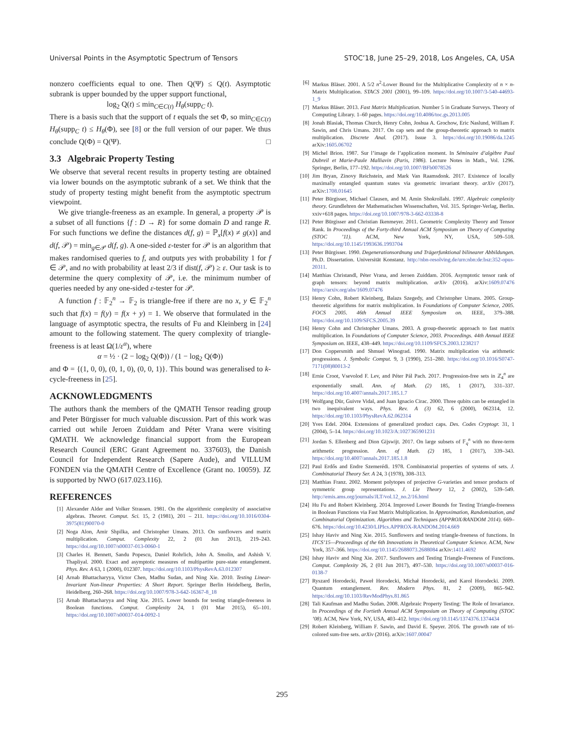Universal Points in the Asymptotic Spectrum of Tensors STOC’18, June 25–29, 2018, Los Angeles, CA, USA
nonzero coefficients equal to one. Then Q(Ψ) ≤ Q(t). Asymptotic subrank is upper bounded by the upper support functional,
log<sub>2</sub> Q(t) ≤ min<sub>C∈C(t)</sub> H<sub>θ</sub>(supp<sub>C</sub> t).
There is a basis such that the support of t equals the set Φ, so min<sub>C∈C(t)</sub> H<sub>θ</sub>(supp<sub>C</sub> t) ≤ H<sub>θ</sub>(Φ), see [8] or the full version of our paper. We thus conclude Q(Φ) = Q(Ψ). □
3.3 Algebraic Property Testing
We observe that several recent results in property testing are obtained via lower bounds on the asymptotic subrank of a set. We think that the study of property testing might benefit from the asymptotic spectrum viewpoint.
We give triangle-freeness as an example. In general, a property 𝒫 is a subset of all functions {f : D → R} for some domain D and range R. For such functions we define the distances d(f, g) = ℙ<sub>x</sub>[f(x) ≠ g(x)] and d(f, 𝒫) = min<sub>g∈𝒫</sub> d(f, g). A one-sided ε-tester for 𝒫 is an algorithm that makes randomised queries to f, and outputs yes with probability 1 for f ∈ 𝒫, and no with probability at least 2/3 if dist(f, 𝒫) ≥ ε. Our task is to determine the query complexity of 𝒫, i.e. the minimum number of queries needed by any one-sided ε-tester for 𝒫.
A function f : 𝔽<sub>2</sub><sup>n</sup> → 𝔽<sub>2</sub> is triangle-free if there are no x, y ∈ 𝔽<sub>2</sub><sup>n</sup> such that f(x) = f(y) = f(x + y) = 1. We observe that formulated in the language of asymptotic spectra, the results of Fu and Kleinberg in [24] amount to the following statement. The query complexity of triangle-freeness is at least Ω(1/ε<sup>α</sup>), where
α = ½ · (2 − log<sub>2</sub> Q(Φ)) / (1 − log<sub>2</sub> Q(Φ))
and Φ = {(1, 0, 0), (0, 1, 0), (0, 0, 1)}. This bound was generalised to k-cycle-freeness in [25].
ACKNOWLEDGMENTS
The authors thank the members of the QMATH Tensor reading group and Peter Bürgisser for much valuable discussion. Part of this work was carried out while Jeroen Zuiddam and Péter Vrana were visiting QMATH. We acknowledge financial support from the European Research Council (ERC Grant Agreement no. 337603), the Danish Council for Independent Research (Sapere Aude), and VILLUM FONDEN via the QMATH Centre of Excellence (Grant no. 10059). JZ is supported by NWO (617.023.116).
REFERENCES
[1] Alexander Alder and Volker Strassen. 1981. On the algorithmic complexity of associative algebras. Theoret. Comput. Sci. 15, 2 (1981), 201 – 211. https://doi.org/10.1016/0304-3975(81)90070-0
[2] Noga Alon, Amir Shpilka, and Christopher Umans. 2013. On sunflowers and matrix multiplication. Comput. Complexity 22, 2 (01 Jun 2013), 219–243. https://doi.org/10.1007/s00037-013-0060-1
[3] Charles H. Bennett, Sandu Popescu, Daniel Rohrlich, John A. Smolin, and Ashish V. Thapliyal. 2000. Exact and asymptotic measures of multipartite pure-state entanglement. Phys. Rev. A 63, 1 (2000), 012307. https://doi.org/10.1103/PhysRevA.63.012307
[4] Arnab Bhattacharyya, Victor Chen, Madhu Sudan, and Ning Xie. 2010. Testing Linear-Invariant Non-linear Properties: A Short Report. Springer Berlin Heidelberg, Berlin, Heidelberg, 260–268. https://doi.org/10.1007/978-3-642-16367-8_18
[5] Arnab Bhattacharyya and Ning Xie. 2015. Lower bounds for testing triangle-freeness in Boolean functions. Comput. Complexity 24, 1 (01 Mar 2015), 65–101. https://doi.org/10.1007/s00037-014-0092-1
[6] Markus Bläser. 2001. A 5/2 n<sup>2</sup>-Lower Bound for the Multiplicative Complexity of n × n-Matrix Multiplication. STACS 2001 (2001), 99–109. https://doi.org/10.1007/3-540-44693-1_9
[7] Markus Bläser. 2013. Fast Matrix Multiplication. Number 5 in Graduate Surveys. Theory of Computing Library. 1–60 pages. https://doi.org/10.4086/toc.gs.2013.005
[8] Jonah Blasiak, Thomas Church, Henry Cohn, Joshua A. Grochow, Eric Naslund, William F. Sawin, and Chris Umans. 2017. On cap sets and the group-theoretic approach to matrix multiplication. Discrete Anal. (2017). Issue 3. https://doi.org/10.19086/da.1245 arXiv:1605.06702
[9] Michel Brion. 1987. Sur l’image de l’application moment. In Séminaire d’algèbre Paul Dubreil et Marie-Paule Malliavin (Paris, 1986). Lecture Notes in Math., Vol. 1296. Springer, Berlin, 177–192. https://doi.org/10.1007/BFb0078526
[10] Jim Bryan, Zinovy Reichstein, and Mark Van Raamsdonk. 2017. Existence of locally maximally entangled quantum states via geometric invariant theory. arXiv (2017). arXiv:1708.01645
[11] Peter Bürgisser, Michael Clausen, and M. Amin Shokrollahi. 1997. Algebraic complexity theory. Grundlehren der Mathematischen Wissenschaften, Vol. 315. Springer-Verlag, Berlin. xxiv+618 pages. https://doi.org/10.1007/978-3-662-03338-8
[12] Peter Bürgisser and Christian Ikenmeyer. 2011. Geometric Complexity Theory and Tensor Rank. In Proceedings of the Forty-third Annual ACM Symposium on Theory of Computing (STOC ’11). ACM, New York, NY, USA, 509–518. https://doi.org/10.1145/1993636.1993704
[13] Peter Bürgisser. 1990. Degenerationsordnung und Trägerfunktional bilinearer Abbildungen. Ph.D. Dissertation. Universität Konstanz. http://nbn-resolving.de/urn:nbn:de:bsz:352-opus-20311.
[14] Matthias Christandl, Péter Vrana, and Jeroen Zuiddam. 2016. Asymptotic tensor rank of graph tensors: beyond matrix multiplication. arXiv (2016). arXiv:1609.07476 https://arxiv.org/abs/1609.07476
[15] Henry Cohn, Robert Kleinberg, Balazs Szegedy, and Christopher Umans. 2005. Group-theoretic algorithms for matrix multiplication. In Foundations of Computer Science, 2005. FOCS 2005. 46th Annual IEEE Symposium on. IEEE, 379–388. https://doi.org/10.1109/SFCS.2005.39
[16] Henry Cohn and Christopher Umans. 2003. A group-theoretic approach to fast matrix multiplication. In Foundations of Computer Science, 2003. Proceedings. 44th Annual IEEE Symposium on. IEEE, 438–449. https://doi.org/10.1109/SFCS.2003.1238217
[17] Don Coppersmith and Shmuel Winograd. 1990. Matrix multiplication via arithmetic progressions. J. Symbolic Comput. 9, 3 (1990), 251–280. https://doi.org/10.1016/S0747-7171(08)80013-2
[18] Ernie Croot, Vsevolod F. Lev, and Péter Pál Pach. 2017. Progression-free sets in ℤ<sub>4</sub><sup>n</sup> are exponentially small. Ann. of Math. (2) 185, 1 (2017), 331–337. https://doi.org/10.4007/annals.2017.185.1.7
[19] Wolfgang Dür, Guivre Vidal, and Juan Ignacio Cirac. 2000. Three qubits can be entangled in two inequivalent ways. Phys. Rev. A (3) 62, 6 (2000), 062314, 12. https://doi.org/10.1103/PhysRevA.62.062314
[20] Yves Edel. 2004. Extensions of generalized product caps. Des. Codes Cryptogr. 31, 1 (2004), 5–14. https://doi.org/10.1023/A:1027365901231
[21] Jordan S. Ellenberg and Dion Gijswijt. 2017. On large subsets of 𝔽<sub>q</sub><sup>n</sup> with no three-term arithmetic progression. Ann. of Math. (2) 185, 1 (2017), 339–343. https://doi.org/10.4007/annals.2017.185.1.8
[22] Paul Erdős and Endre Szemerédi. 1978. Combinatorial properties of systems of sets. J. Combinatorial Theory Ser. A 24, 3 (1978), 308–313.
[23] Matthias Franz. 2002. Moment polytopes of projective G-varieties and tensor products of symmetric group representations. J. Lie Theory 12, 2 (2002), 539–549. http://emis.ams.org/journals/JLT/vol.12_no.2/16.html
[24] Hu Fu and Robert Kleinberg. 2014. Improved Lower Bounds for Testing Triangle-freeness in Boolean Functions via Fast Matrix Multiplication. In Approximation, Randomization, and Combinatorial Optimization. Algorithms and Techniques (APPROX/RANDOM 2014). 669–676. https://doi.org/10.4230/LIPIcs.APPROX-RANDOM.2014.669
[25] Ishay Haviv and Ning Xie. 2015. Sunflowers and testing triangle-freeness of functions. In ITCS’15—Proceedings of the 6th Innovations in Theoretical Computer Science. ACM, New York, 357–366. https://doi.org/10.1145/2688073.2688084 arXiv:1411.4692
[26] Ishay Haviv and Ning Xie. 2017. Sunflowers and Testing Triangle-Freeness of Functions. Comput. Complexity 26, 2 (01 Jun 2017), 497–530. https://doi.org/10.1007/s00037-016-0138-7
[27] Ryszard Horodecki, Paweł Horodecki, Michał Horodecki, and Karol Horodecki. 2009. Quantum entanglement. Rev. Modern Phys. 81, 2 (2009), 865–942. https://doi.org/10.1103/RevModPhys.81.865
[28] Tali Kaufman and Madhu Sudan. 2008. Algebraic Property Testing: The Role of Invariance. In Proceedings of the Fortieth Annual ACM Symposium on Theory of Computing (STOC ’08). ACM, New York, NY, USA, 403–412. https://doi.org/10.1145/1374376.1374434
[29] Robert Kleinberg, William F. Sawin, and David E. Speyer. 2016. The growth rate of tri-colored sum-free sets. arXiv (2016). arXiv:1607.00047
295